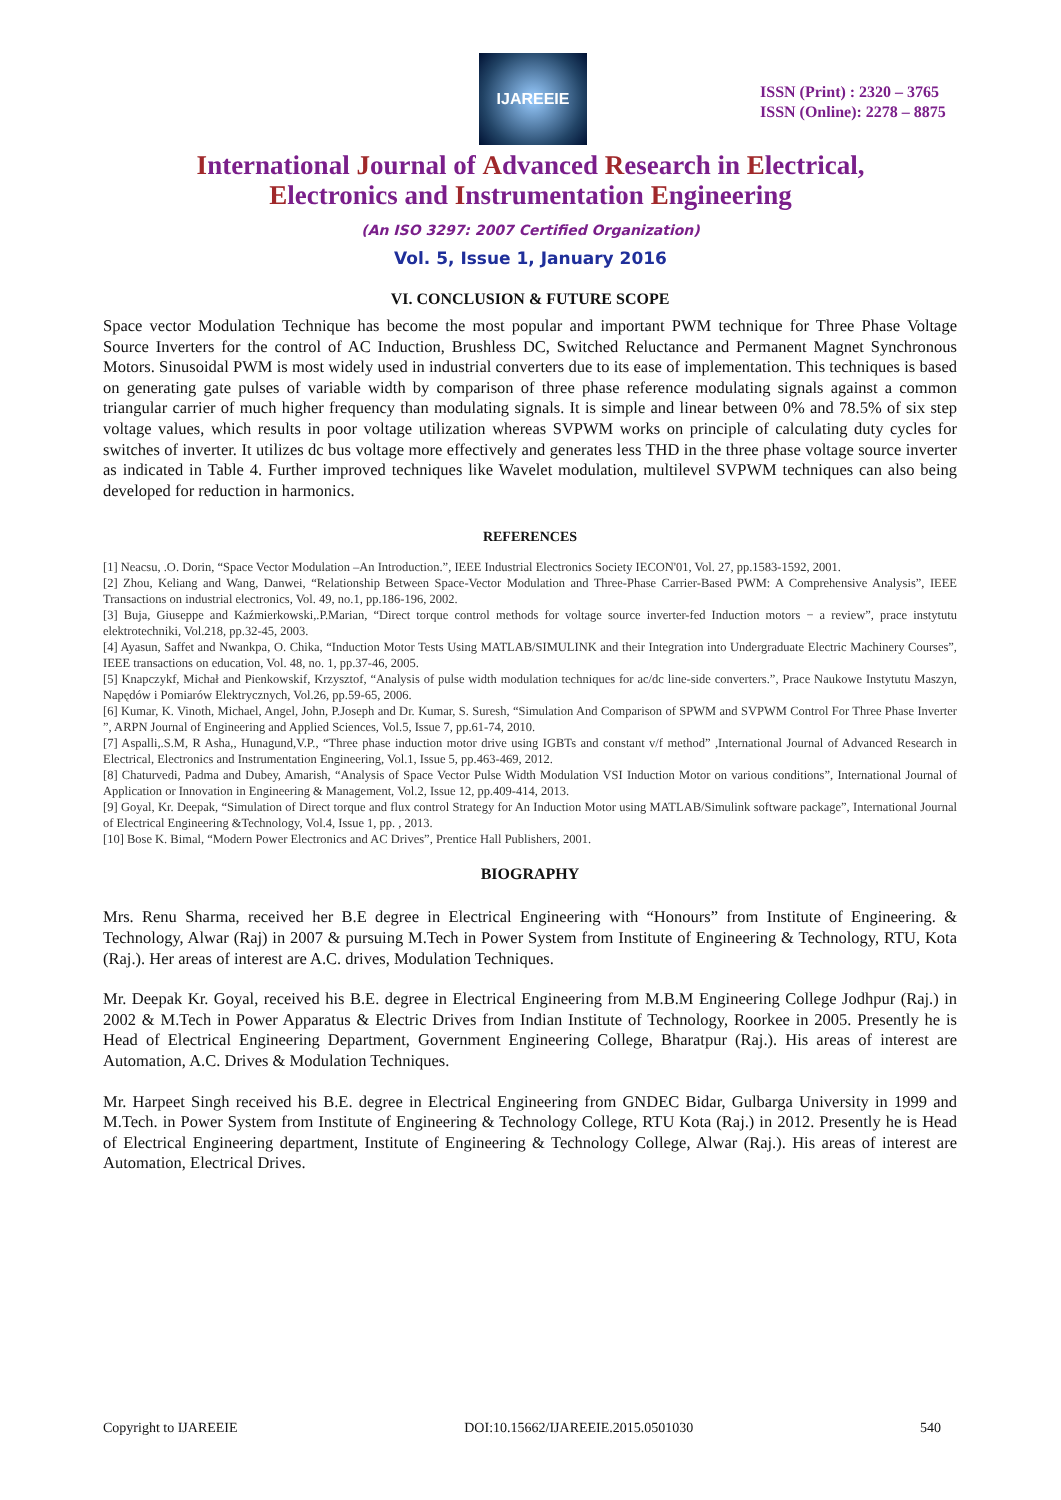IJAREEIE
ISSN (Print) : 2320 – 3765
ISSN (Online): 2278 – 8875
International Journal of Advanced Research in Electrical,
Electronics and Instrumentation Engineering
(An ISO 3297: 2007 Certified Organization)
Vol. 5, Issue 1, January 2016
VI. CONCLUSION & FUTURE SCOPE
Space vector Modulation Technique has become the most popular and important PWM technique for Three Phase Voltage Source Inverters for the control of AC Induction, Brushless DC, Switched Reluctance and Permanent Magnet Synchronous Motors. Sinusoidal PWM is most widely used in industrial converters due to its ease of implementation. This techniques is based on generating gate pulses of variable width by comparison of three phase reference modulating signals against a common triangular carrier of much higher frequency than modulating signals. It is simple and linear between 0% and 78.5% of six step voltage values, which results in poor voltage utilization whereas SVPWM works on principle of calculating duty cycles for switches of inverter. It utilizes dc bus voltage more effectively and generates less THD in the three phase voltage source inverter as indicated in Table 4. Further improved techniques like Wavelet modulation, multilevel SVPWM techniques can also being developed for reduction in harmonics.
REFERENCES
[1] Neacsu, .O. Dorin, “Space Vector Modulation –An Introduction.”, IEEE Industrial Electronics Society IECON'01, Vol. 27, pp.1583-1592, 2001.
[2] Zhou, Keliang and Wang, Danwei, “Relationship Between Space-Vector Modulation and Three-Phase Carrier-Based PWM: A Comprehensive Analysis”, IEEE Transactions on industrial electronics, Vol. 49, no.1, pp.186-196, 2002.
[3] Buja, Giuseppe and Kaźmierkowski,.P.Marian, “Direct torque control methods for voltage source inverter-fed Induction motors − a review”, prace instytutu elektrotechniki, Vol.218, pp.32-45, 2003.
[4] Ayasun, Saffet and Nwankpa, O. Chika, “Induction Motor Tests Using MATLAB/SIMULINK and their Integration into Undergraduate Electric Machinery Courses”, IEEE transactions on education, Vol. 48, no. 1, pp.37-46, 2005.
[5] Knapczykf, Michał and Pienkowskif, Krzysztof, “Analysis of pulse width modulation techniques for ac/dc line-side converters.”, Prace Naukowe Instytutu Maszyn, Napędów i Pomiarów Elektrycznych, Vol.26, pp.59-65, 2006.
[6] Kumar, K. Vinoth, Michael, Angel, John, P.Joseph and Dr. Kumar, S. Suresh, “Simulation And Comparison of SPWM and SVPWM Control For Three Phase Inverter ”, ARPN Journal of Engineering and Applied Sciences, Vol.5, Issue 7, pp.61-74, 2010.
[7] Aspalli,.S.M, R Asha,, Hunagund,V.P., “Three phase induction motor drive using IGBTs and constant v/f method” ,International Journal of Advanced Research in Electrical, Electronics and Instrumentation Engineering, Vol.1, Issue 5, pp.463-469, 2012.
[8] Chaturvedi, Padma and Dubey, Amarish, “Analysis of Space Vector Pulse Width Modulation VSI Induction Motor on various conditions”, International Journal of Application or Innovation in Engineering & Management, Vol.2, Issue 12, pp.409-414, 2013.
[9] Goyal, Kr. Deepak, “Simulation of Direct torque and flux control Strategy for An Induction Motor using MATLAB/Simulink software package”, International Journal of Electrical Engineering &Technology, Vol.4, Issue 1, pp. , 2013.
[10] Bose K. Bimal, “Modern Power Electronics and AC Drives”, Prentice Hall Publishers, 2001.
BIOGRAPHY
Mrs. Renu Sharma, received her B.E degree in Electrical Engineering with “Honours” from Institute of Engineering. & Technology, Alwar (Raj) in 2007 & pursuing M.Tech in Power System from Institute of Engineering & Technology, RTU, Kota (Raj.). Her areas of interest are A.C. drives, Modulation Techniques.
Mr. Deepak Kr. Goyal, received his B.E. degree in Electrical Engineering from M.B.M Engineering College Jodhpur (Raj.) in 2002 & M.Tech in Power Apparatus & Electric Drives from Indian Institute of Technology, Roorkee in 2005. Presently he is Head of Electrical Engineering Department, Government Engineering College, Bharatpur (Raj.). His areas of interest are Automation, A.C. Drives & Modulation Techniques.
Mr. Harpeet Singh received his B.E. degree in Electrical Engineering from GNDEC Bidar, Gulbarga University in 1999 and M.Tech. in Power System from Institute of Engineering & Technology College, RTU Kota (Raj.) in 2012. Presently he is Head of Electrical Engineering department, Institute of Engineering & Technology College, Alwar (Raj.). His areas of interest are Automation, Electrical Drives.
Copyright to IJAREEIE DOI:10.15662/IJAREEIE.2015.0501030 540